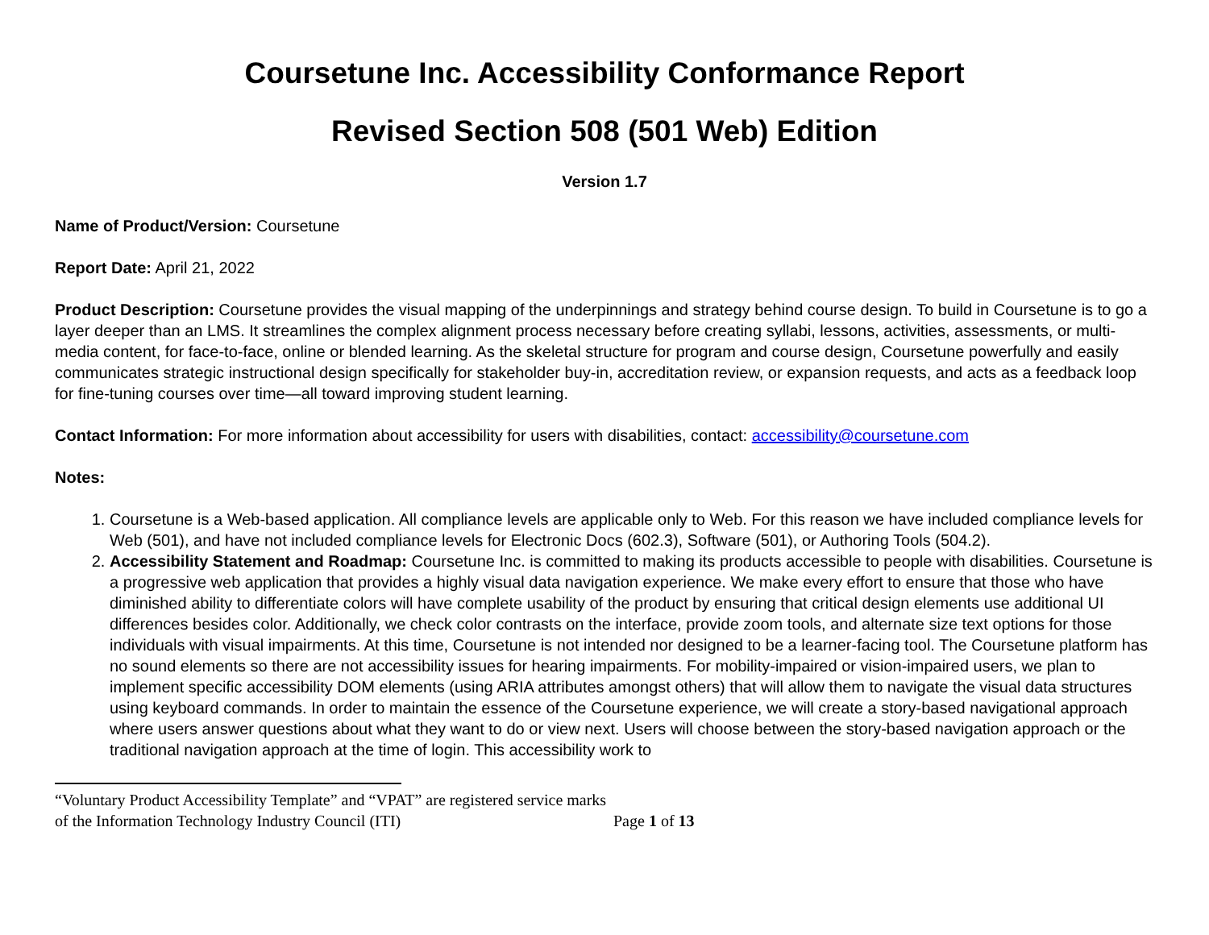Coursetune Inc. Accessibility Conformance Report
Revised Section 508 (501 Web) Edition
Version 1.7
Name of Product/Version: Coursetune
Report Date: April 21, 2022
Product Description: Coursetune provides the visual mapping of the underpinnings and strategy behind course design. To build in Coursetune is to go a layer deeper than an LMS. It streamlines the complex alignment process necessary before creating syllabi, lessons, activities, assessments, or multi-media content, for face-to-face, online or blended learning. As the skeletal structure for program and course design, Coursetune powerfully and easily communicates strategic instructional design specifically for stakeholder buy-in, accreditation review, or expansion requests, and acts as a feedback loop for fine-tuning courses over time—all toward improving student learning.
Contact Information: For more information about accessibility for users with disabilities, contact: accessibility@coursetune.com
Notes:
1. Coursetune is a Web-based application. All compliance levels are applicable only to Web. For this reason we have included compliance levels for Web (501), and have not included compliance levels for Electronic Docs (602.3), Software (501), or Authoring Tools (504.2).
2. Accessibility Statement and Roadmap: Coursetune Inc. is committed to making its products accessible to people with disabilities. Coursetune is a progressive web application that provides a highly visual data navigation experience. We make every effort to ensure that those who have diminished ability to differentiate colors will have complete usability of the product by ensuring that critical design elements use additional UI differences besides color. Additionally, we check color contrasts on the interface, provide zoom tools, and alternate size text options for those individuals with visual impairments. At this time, Coursetune is not intended nor designed to be a learner-facing tool. The Coursetune platform has no sound elements so there are not accessibility issues for hearing impairments. For mobility-impaired or vision-impaired users, we plan to implement specific accessibility DOM elements (using ARIA attributes amongst others) that will allow them to navigate the visual data structures using keyboard commands. In order to maintain the essence of the Coursetune experience, we will create a story-based navigational approach where users answer questions about what they want to do or view next. Users will choose between the story-based navigation approach or the traditional navigation approach at the time of login. This accessibility work to
“Voluntary Product Accessibility Template” and “VPAT” are registered service marks of the Information Technology Industry Council (ITI)
Page 1 of 13